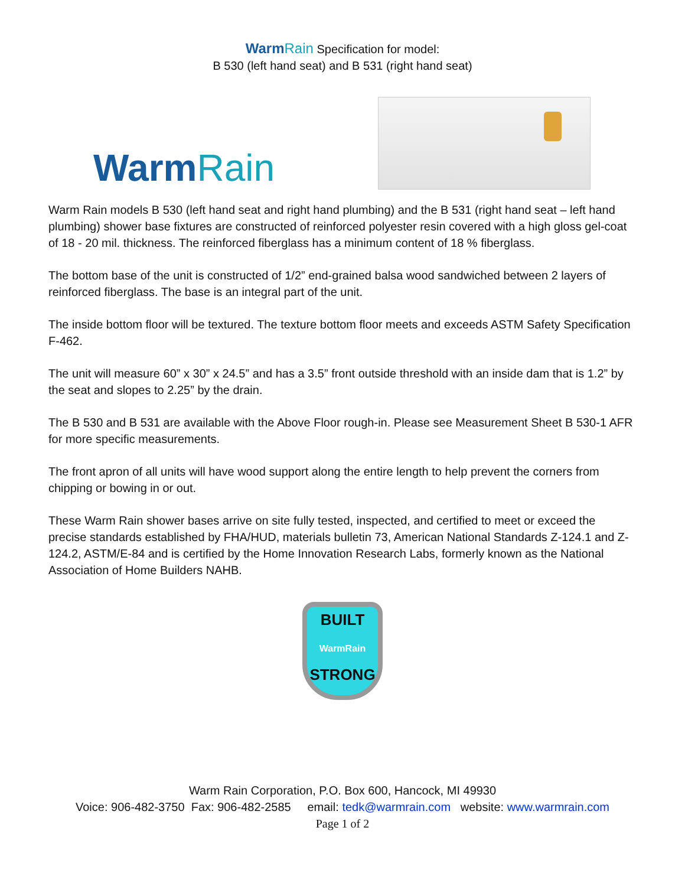Warm Rain Specification for model:
B 530 (left hand seat) and B 531 (right hand seat)
WarmRain
Warm Rain models B 530 (left hand seat and right hand plumbing) and the B 531 (right hand seat – left hand plumbing) shower base fixtures are constructed of reinforced polyester resin covered with a high gloss gel-coat of 18 - 20 mil. thickness. The reinforced fiberglass has a minimum content of 18 % fiberglass.
The bottom base of the unit is constructed of 1/2” end-grained balsa wood sandwiched between 2 layers of reinforced fiberglass. The base is an integral part of the unit.
The inside bottom floor will be textured. The texture bottom floor meets and exceeds ASTM Safety Specification F-462.
The unit will measure 60” x 30” x 24.5” and has a 3.5” front outside threshold with an inside dam that is 1.2” by the seat and slopes to 2.25” by the drain.
The B 530 and B 531 are available with the Above Floor rough-in. Please see Measurement Sheet B 530-1 AFR for more specific measurements.
The front apron of all units will have wood support along the entire length to help prevent the corners from chipping or bowing in or out.
These Warm Rain shower bases arrive on site fully tested, inspected, and certified to meet or exceed the precise standards established by FHA/HUD, materials bulletin 73, American National Standards Z-124.1 and Z-124.2, ASTM/E-84 and is certified by the Home Innovation Research Labs, formerly known as the National Association of Home Builders NAHB.
BUILT
WarmRain
STRONG
Warm Rain Corporation, P.O. Box 600, Hancock, MI 49930
Voice: 906-482-3750 Fax: 906-482-2585 email: tedk@warmrain.com website: www.warmrain.com
Page 1 of 2